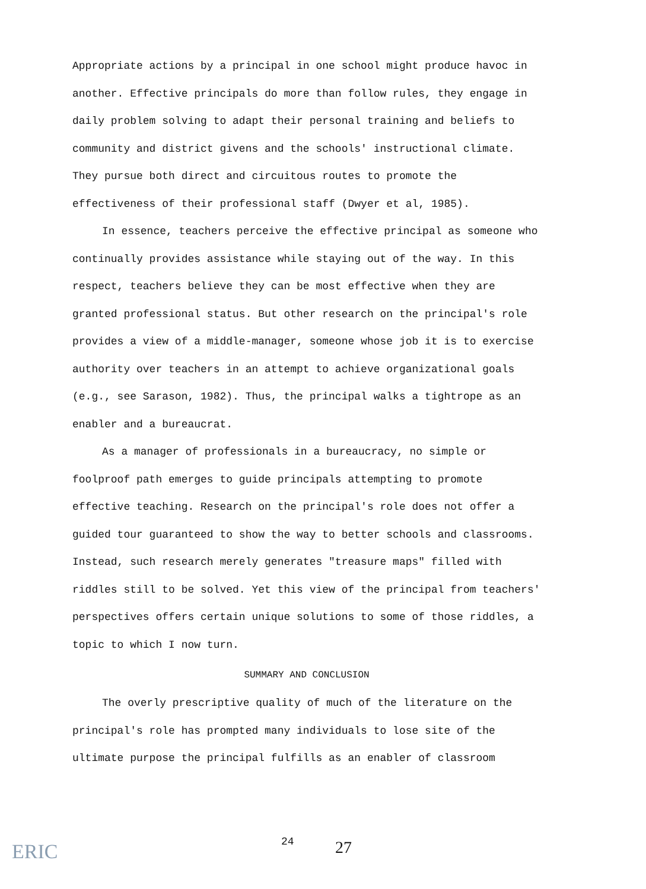Appropriate actions by a principal in one school might produce havoc in another. Effective principals do more than follow rules, they engage in daily problem solving to adapt their personal training and beliefs to community and district givens and the schools' instructional climate. They pursue both direct and circuitous routes to promote the effectiveness of their professional staff (Dwyer et al, 1985).
In essence, teachers perceive the effective principal as someone who continually provides assistance while staying out of the way. In this respect, teachers believe they can be most effective when they are granted professional status. But other research on the principal's role provides a view of a middle-manager, someone whose job it is to exercise authority over teachers in an attempt to achieve organizational goals (e.g., see Sarason, 1982). Thus, the principal walks a tightrope as an enabler and a bureaucrat.
As a manager of professionals in a bureaucracy, no simple or foolproof path emerges to guide principals attempting to promote effective teaching. Research on the principal's role does not offer a guided tour guaranteed to show the way to better schools and classrooms. Instead, such research merely generates "treasure maps" filled with riddles still to be solved. Yet this view of the principal from teachers' perspectives offers certain unique solutions to some of those riddles, a topic to which I now turn.
SUMMARY AND CONCLUSION
The overly prescriptive quality of much of the literature on the principal's role has prompted many individuals to lose site of the ultimate purpose the principal fulfills as an enabler of classroom
ERIC
24 27